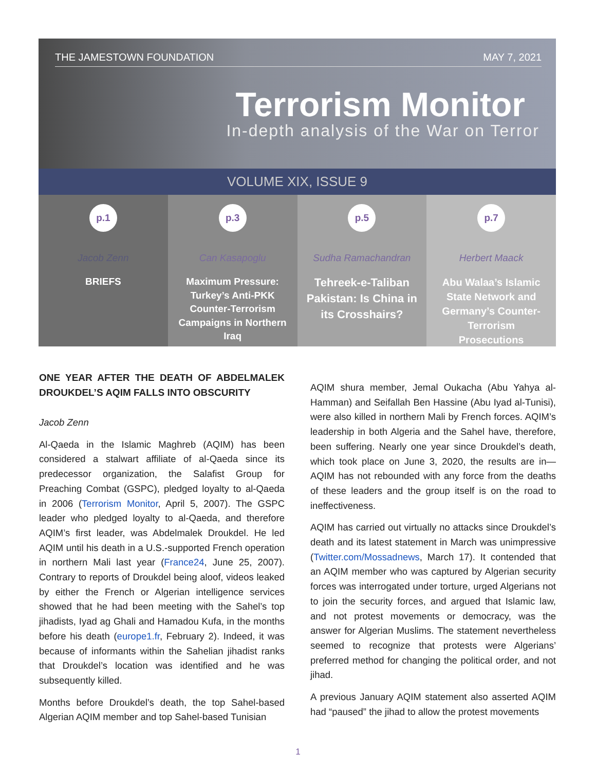THE JAMESTOWN FOUNDATION MAY 7, 2021
Terrorism Monitor
In-depth analysis of the War on Terror
VOLUME XIX, ISSUE 9
p.1
Jacob Zenn
BRIEFS
p.3
Can Kasapoglu
Maximum Pressure: Turkey’s Anti-PKK Counter-Terrorism Campaigns in Northern Iraq
p.5
Sudha Ramachandran
Tehreek-e-Taliban Pakistan: Is China in its Crosshairs?
p.7
Herbert Maack
Abu Walaa’s Islamic State Network and Germany’s Counter-Terrorism Prosecutions
ONE YEAR AFTER THE DEATH OF ABDELMALEK DROUKDEL’S AQIM FALLS INTO OBSCURITY
Jacob Zenn
Al-Qaeda in the Islamic Maghreb (AQIM) has been considered a stalwart affiliate of al-Qaeda since its predecessor organization, the Salafist Group for Preaching Combat (GSPC), pledged loyalty to al-Qaeda in 2006 (Terrorism Monitor, April 5, 2007). The GSPC leader who pledged loyalty to al-Qaeda, and therefore AQIM’s first leader, was Abdelmalek Droukdel. He led AQIM until his death in a U.S.-supported French operation in northern Mali last year (France24, June 25, 2007). Contrary to reports of Droukdel being aloof, videos leaked by either the French or Algerian intelligence services showed that he had been meeting with the Sahel’s top jihadists, Iyad ag Ghali and Hamadou Kufa, in the months before his death (europe1.fr, February 2). Indeed, it was because of informants within the Sahelian jihadist ranks that Droukdel’s location was identified and he was subsequently killed.
Months before Droukdel’s death, the top Sahel-based Algerian AQIM member and top Sahel-based Tunisian
AQIM shura member, Jemal Oukacha (Abu Yahya al-Hamman) and Seifallah Ben Hassine (Abu Iyad al-Tunisi), were also killed in northern Mali by French forces. AQIM’s leadership in both Algeria and the Sahel have, therefore, been suffering. Nearly one year since Droukdel’s death, which took place on June 3, 2020, the results are in—AQIM has not rebounded with any force from the deaths of these leaders and the group itself is on the road to ineffectiveness.
AQIM has carried out virtually no attacks since Droukdel’s death and its latest statement in March was unimpressive (Twitter.com/Mossadnews, March 17). It contended that an AQIM member who was captured by Algerian security forces was interrogated under torture, urged Algerians not to join the security forces, and argued that Islamic law, and not protest movements or democracy, was the answer for Algerian Muslims. The statement nevertheless seemed to recognize that protests were Algerians’ preferred method for changing the political order, and not jihad.
A previous January AQIM statement also asserted AQIM had “paused” the jihad to allow the protest movements
1